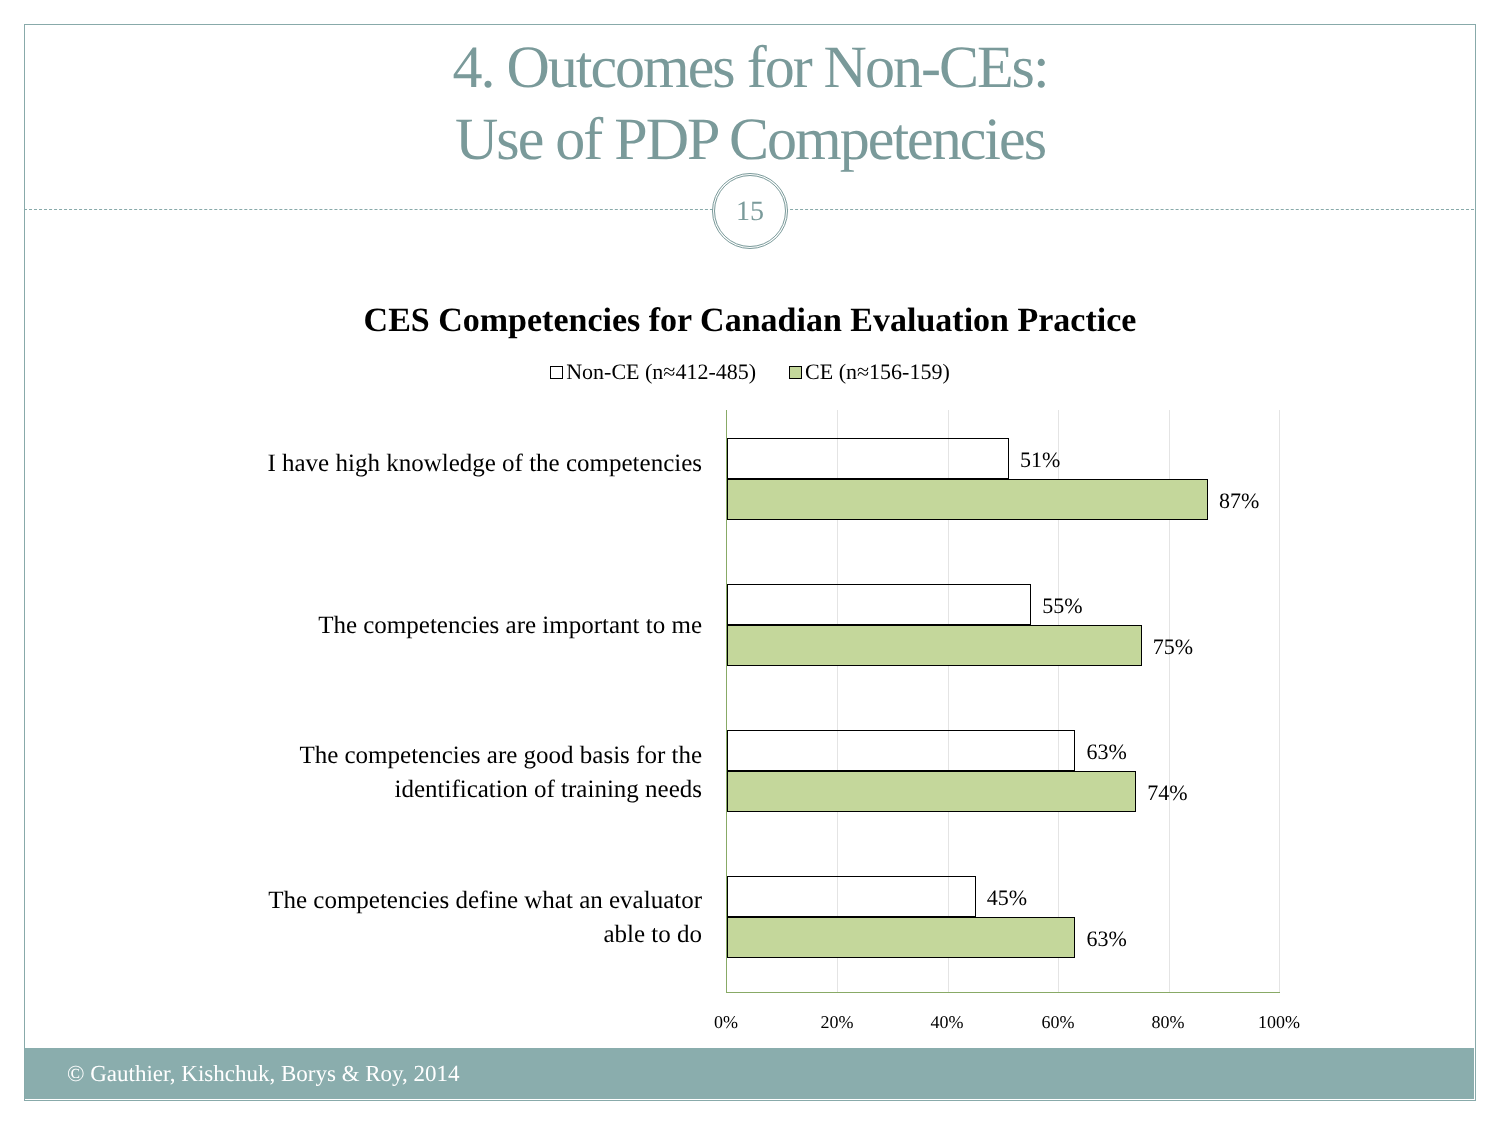4. Outcomes for Non-CEs:
Use of PDP Competencies
15
CES Competencies for Canadian Evaluation Practice
Non-CE (n≈412-485) CE (n≈156-159)
I have high knowledge of the competencies
The competencies are important to me
The competencies are good basis for the identification of training needs
The competencies define what an evaluator able to do
51%
87%
55%
75%
63%
74%
45%
63%
0% 20% 40% 60% 80% 100%
© Gauthier, Kishchuk, Borys & Roy, 2014